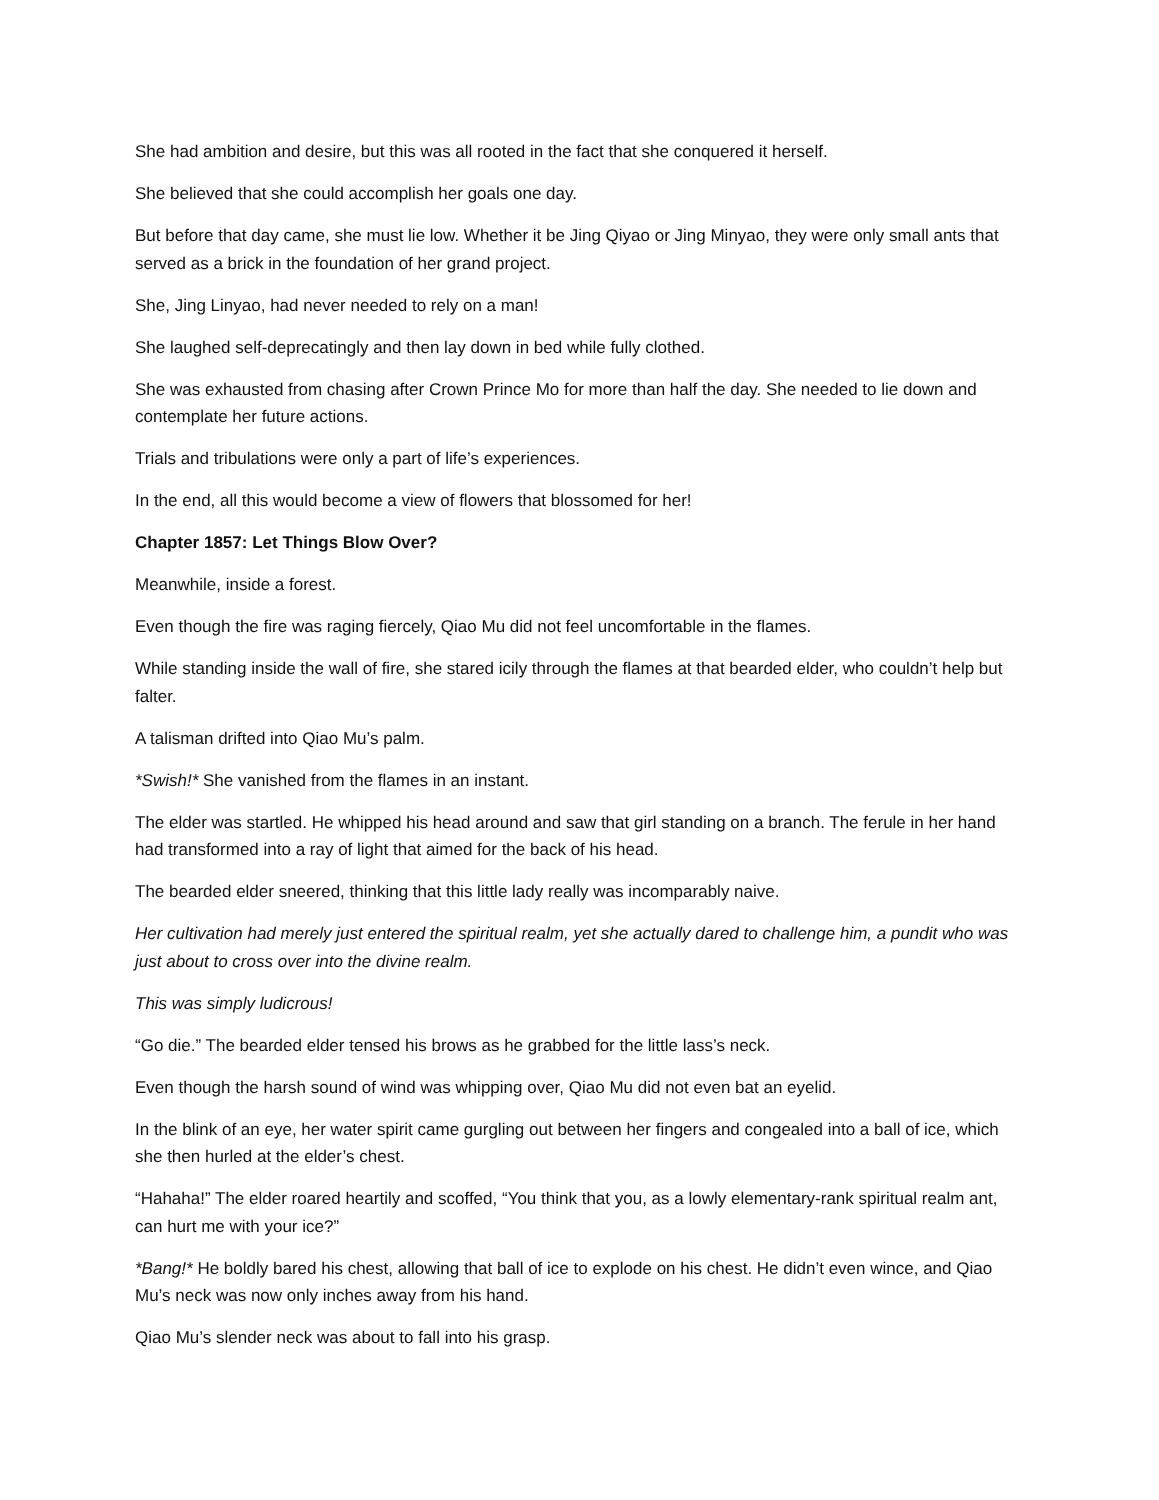She had ambition and desire, but this was all rooted in the fact that she conquered it herself.
She believed that she could accomplish her goals one day.
But before that day came, she must lie low. Whether it be Jing Qiyao or Jing Minyao, they were only small ants that served as a brick in the foundation of her grand project.
She, Jing Linyao, had never needed to rely on a man!
She laughed self-deprecatingly and then lay down in bed while fully clothed.
She was exhausted from chasing after Crown Prince Mo for more than half the day. She needed to lie down and contemplate her future actions.
Trials and tribulations were only a part of life’s experiences.
In the end, all this would become a view of flowers that blossomed for her!
Chapter 1857: Let Things Blow Over?
Meanwhile, inside a forest.
Even though the fire was raging fiercely, Qiao Mu did not feel uncomfortable in the flames.
While standing inside the wall of fire, she stared icily through the flames at that bearded elder, who couldn’t help but falter.
A talisman drifted into Qiao Mu’s palm.
*Swish!* She vanished from the flames in an instant.
The elder was startled. He whipped his head around and saw that girl standing on a branch. The ferule in her hand had transformed into a ray of light that aimed for the back of his head.
The bearded elder sneered, thinking that this little lady really was incomparably naive.
Her cultivation had merely just entered the spiritual realm, yet she actually dared to challenge him, a pundit who was just about to cross over into the divine realm.
This was simply ludicrous!
“Go die.” The bearded elder tensed his brows as he grabbed for the little lass’s neck.
Even though the harsh sound of wind was whipping over, Qiao Mu did not even bat an eyelid.
In the blink of an eye, her water spirit came gurgling out between her fingers and congealed into a ball of ice, which she then hurled at the elder’s chest.
“Hahaha!” The elder roared heartily and scoffed, “You think that you, as a lowly elementary-rank spiritual realm ant, can hurt me with your ice?”
*Bang!* He boldly bared his chest, allowing that ball of ice to explode on his chest. He didn’t even wince, and Qiao Mu’s neck was now only inches away from his hand.
Qiao Mu’s slender neck was about to fall into his grasp.